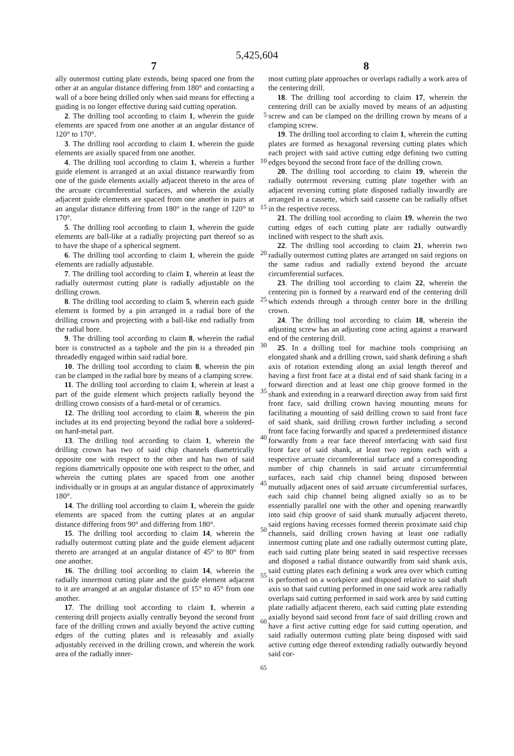5,425,604
7 8
ally outermost cutting plate extends, being spaced one from the other at an angular distance differing from 180° and contacting a wall of a bore being drilled only when said means for effecting a guiding is no longer effective during said cutting operation.
2. The drilling tool according to claim 1, wherein the guide elements are spaced from one another at an angular distance of 120° to 170°.
3. The drilling tool according to claim 1, wherein the guide elements are axially spaced from one another.
4. The drilling tool according to claim 1, wherein a further guide element is arranged at an axial distance rearwardly from one of the guide elements axially adjacent thereto in the area of the arcuate circumferential surfaces, and wherein the axially adjacent guide elements are spaced from one another in pairs at an angular distance differing from 180° in the range of 120° to 170°.
5. The drilling tool according to claim 1, wherein the guide elements are ball-like at a radially projecting part thereof so as to have the shape of a spherical segment.
6. The drilling tool according to claim 1, wherein the guide elements are radially adjustable.
7. The drilling tool according to claim 1, wherein at least the radially outermost cutting plate is radially adjustable on the drilling crown.
8. The drilling tool according to claim 5, wherein each guide element is formed by a pin arranged in a radial bore of the drilling crown and projecting with a ball-like end radially from the radial bore.
9. The drilling tool according to claim 8, wherein the radial bore is constructed as a taphole and the pin is a threaded pin threadedly engaged within said radial bore.
10. The drilling tool according to claim 8, wherein the pin can be clamped in the radial bore by means of a clamping screw.
11. The drilling tool according to claim 1, wherein at least a part of the guide element which projects radially beyond the drilling crown consists of a hard-metal or of ceramics.
12. The drilling tool according to claim 8, wherein the pin includes at its end projecting beyond the radial bore a soldered-on hard-metal part.
13. The drilling tool according to claim 1, wherein the drilling crown has two of said chip channels diametrically opposite one with respect to the other and has two of said regions diametrically opposite one with respect to the other, and wherein the cutting plates are spaced from one another individually or in groups at an angular distance of approximately 180°.
14. The drilling tool according to claim 1, wherein the guide elements are spaced from the cutting plates at an angular distance differing from 90° and differing from 180°.
15. The drilling tool according to claim 14, wherein the radially outermost cutting plate and the guide element adjacent thereto are arranged at an angular distance of 45° to 80° from one another.
16. The drilling tool according to claim 14, wherein the radially innermost cutting plate and the guide element adjacent to it are arranged at an angular distance of 15° to 45° from one another.
17. The drilling tool according to claim 1, wherein a centering drill projects axially centrally beyond the second front face of the drilling crown and axially beyond the active cutting edges of the cutting plates and is releasably and axially adjustably received in the drilling crown, and wherein the work area of the radially inner-
most cutting plate approaches or overlaps radially a work area of the centering drill.
18. The drilling tool according to claim 17, wherein the centering drill can be axially moved by means of an adjusting screw and can be clamped on the drilling crown by means of a clamping screw.
19. The drilling tool according to claim 1, wherein the cutting plates are formed as hexagonal reversing cutting plates which each project with said active cutting edge defining two cutting edges beyond the second front face of the drilling crown.
20. The drilling tool according to claim 19, wherein the radially outermost reversing cutting plate together with an adjacent reversing cutting plate disposed radially inwardly are arranged in a cassette, which said cassette can be radially offset in the respective recess.
21. The drilling tool according to claim 19, wherein the two cutting edges of each cutting plate are radially outwardly inclined with respect to the shaft axis.
22. The drilling tool according to claim 21, wherein two radially outermost cutting plates are arranged on said regions on the same radius and radially extend beyond the arcuate circumferential surfaces.
23. The drilling tool according to claim 22, wherein the centering pin is formed by a rearward end of the centering drill which extends through a through center bore in the drilling crown.
24. The drilling tool according to claim 18, wherein the adjusting screw has an adjusting cone acting against a rearward end of the centering drill.
25. In a drilling tool for machine tools comprising an elongated shank and a drilling crown, said shank defining a shaft axis of rotation extending along an axial length thereof and having a first front face at a distal end of said shank facing in a forward direction and at least one chip groove formed in the shank and extending in a rearward direction away from said first front face, said drilling crown having mounting means for facilitating a mounting of said drilling crown to said front face of said shank, said drilling crown further including a second front face facing forwardly and spaced a predetermined distance forwardly from a rear face thereof interfacing with said first front face of said shank, at least two regions each with a respective arcuate circumferential surface and a corresponding number of chip channels in said arcuate circumferential surfaces, each said chip channel being disposed between mutually adjacent ones of said arcuate circumferential surfaces, each said chip channel being aligned axially so as to be essentially parallel one with the other and opening rearwardly into said chip groove of said shank mutually adjacent thereto, said regions having recesses formed therein proximate said chip channels, said drilling crown having at least one radially innermost cutting plate and one radially outermost cutting plate, each said cutting plate being seated in said respective recesses and disposed a radial distance outwardly from said shank axis, said cutting plates each defining a work area over which cutting is performed on a workpiece and disposed relative to said shaft axis so that said cutting performed in one said work area radially overlaps said cutting performed in said work area by said cutting plate radially adjacent thereto, each said cutting plate extending axially beyond said second front face of said drilling crown and have a first active cutting edge for said cutting operation, and said radially outermost cutting plate being disposed with said active cutting edge thereof extending radially outwardly beyond said cor-
5
10
15
20
25
30
35
40
45
50
55
60
65